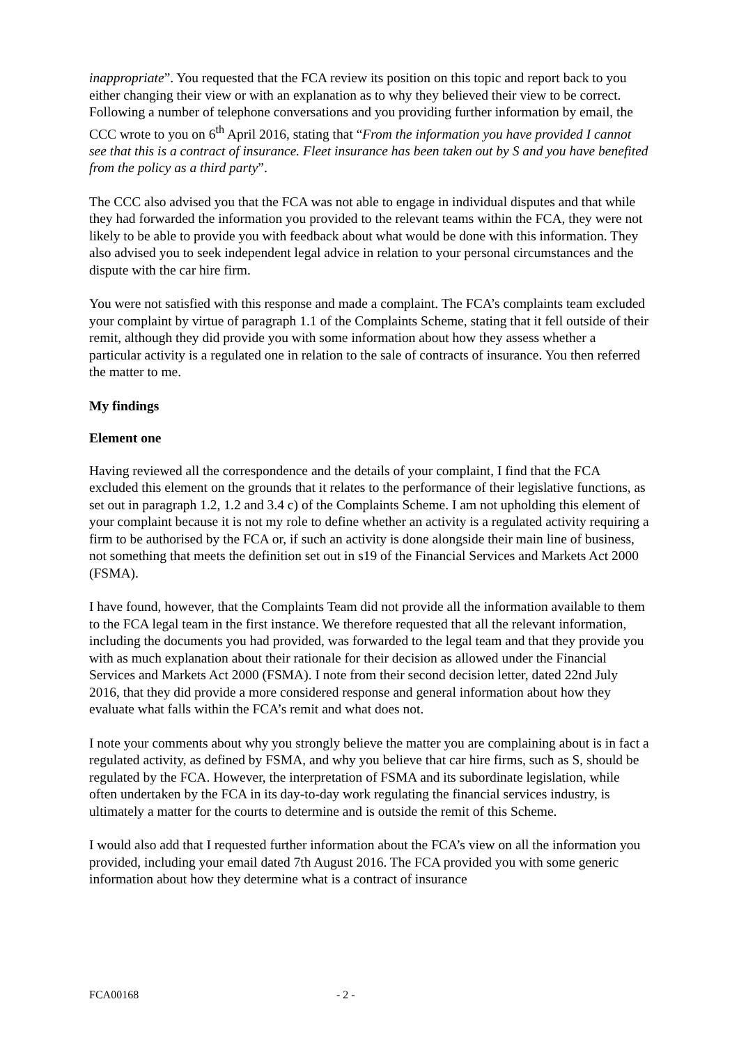inappropriate”. You requested that the FCA review its position on this topic and report back to you either changing their view or with an explanation as to why they believed their view to be correct. Following a number of telephone conversations and you providing further information by email, the CCC wrote to you on 6<sup>th</sup> April 2016, stating that “From the information you have provided I cannot see that this is a contract of insurance. Fleet insurance has been taken out by S and you have benefited from the policy as a third party”.
The CCC also advised you that the FCA was not able to engage in individual disputes and that while they had forwarded the information you provided to the relevant teams within the FCA, they were not likely to be able to provide you with feedback about what would be done with this information. They also advised you to seek independent legal advice in relation to your personal circumstances and the dispute with the car hire firm.
You were not satisfied with this response and made a complaint. The FCA’s complaints team excluded your complaint by virtue of paragraph 1.1 of the Complaints Scheme, stating that it fell outside of their remit, although they did provide you with some information about how they assess whether a particular activity is a regulated one in relation to the sale of contracts of insurance. You then referred the matter to me.
My findings
Element one
Having reviewed all the correspondence and the details of your complaint, I find that the FCA excluded this element on the grounds that it relates to the performance of their legislative functions, as set out in paragraph 1.2, 1.2 and 3.4 c) of the Complaints Scheme. I am not upholding this element of your complaint because it is not my role to define whether an activity is a regulated activity requiring a firm to be authorised by the FCA or, if such an activity is done alongside their main line of business, not something that meets the definition set out in s19 of the Financial Services and Markets Act 2000 (FSMA).
I have found, however, that the Complaints Team did not provide all the information available to them to the FCA legal team in the first instance. We therefore requested that all the relevant information, including the documents you had provided, was forwarded to the legal team and that they provide you with as much explanation about their rationale for their decision as allowed under the Financial Services and Markets Act 2000 (FSMA). I note from their second decision letter, dated 22nd July 2016, that they did provide a more considered response and general information about how they evaluate what falls within the FCA’s remit and what does not.
I note your comments about why you strongly believe the matter you are complaining about is in fact a regulated activity, as defined by FSMA, and why you believe that car hire firms, such as S, should be regulated by the FCA. However, the interpretation of FSMA and its subordinate legislation, while often undertaken by the FCA in its day-to-day work regulating the financial services industry, is ultimately a matter for the courts to determine and is outside the remit of this Scheme.
I would also add that I requested further information about the FCA’s view on all the information you provided, including your email dated 7th August 2016. The FCA provided you with some generic information about how they determine what is a contract of insurance
FCA00168 - 2 -